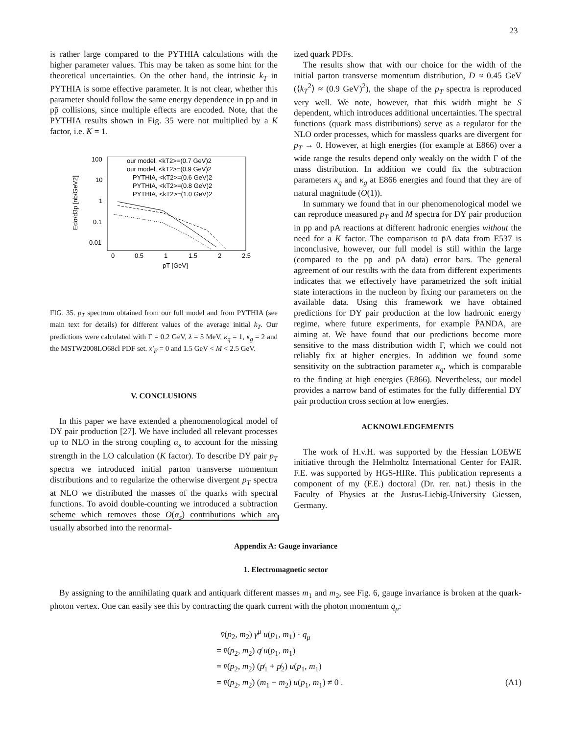23
is rather large compared to the PYTHIA calculations with the higher parameter values. This may be taken as some hint for the theoretical uncertainties. On the other hand, the intrinsic k<sub>T</sub> in PYTHIA is some effective parameter. It is not clear, whether this parameter should follow the same energy dependence in pp and in pp̄ collisions, since multiple effects are encoded. Note, that the PYTHIA results shown in Fig. 35 were not multiplied by a K factor, i.e. K = 1.
100
10
1
0.1
0.01
0
0.5
1
1.5
2
2.5
pT [GeV]
Edσ/d3p [nb/GeV2]
our model, <kT2>=(0.7 GeV)2
our model, <kT2>=(0.9 GeV)2
PYTHIA, <kT2>=(0.6 GeV)2
PYTHIA, <kT2>=(0.8 GeV)2
PYTHIA, <kT2>=(1.0 GeV)2
FIG. 35. p<sub>T</sub> spectrum obtained from our full model and from PYTHIA (see main text for details) for different values of the average initial k<sub>T</sub>. Our predictions were calculated with Γ = 0.2 GeV, λ = 5 MeV, κ<sub>q</sub> = 1, κ<sub>g</sub> = 2 and the MSTW2008LO68cl PDF set. x′<sub>F</sub> = 0 and 1.5 GeV < M < 2.5 GeV.
V. CONCLUSIONS
In this paper we have extended a phenomenological model of DY pair production [27]. We have included all relevant processes up to NLO in the strong coupling α<sub>s</sub> to account for the missing strength in the LO calculation (K factor). To describe DY pair p<sub>T</sub> spectra we introduced initial parton transverse momentum distributions and to regularize the otherwise divergent p<sub>T</sub> spectra at NLO we distributed the masses of the quarks with spectral functions. To avoid double-counting we introduced a subtraction scheme which removes those O(α<sub>s</sub>) contributions which are usually absorbed into the renormal-
ized quark PDFs.
The results show that with our choice for the width of the initial parton transverse momentum distribution, D ≈ 0.45 GeV (⟨k<sub>T</sub><sup>2</sup>⟩ ≈ (0.9 GeV)<sup>2</sup>), the shape of the p<sub>T</sub> spectra is reproduced very well. We note, however, that this width might be S dependent, which introduces additional uncertainties. The spectral functions (quark mass distributions) serve as a regulator for the NLO order processes, which for massless quarks are divergent for p<sub>T</sub> → 0. However, at high energies (for example at E866) over a wide range the results depend only weakly on the width Γ of the mass distribution. In addition we could fix the subtraction parameters κ<sub>q</sub> and κ<sub>g</sub> at E866 energies and found that they are of natural magnitude (O(1)).
In summary we found that in our phenomenological model we can reproduce measured p<sub>T</sub> and M spectra for DY pair production in pp and pA reactions at different hadronic energies without the need for a K factor. The comparison to p̄A data from E537 is inconclusive, however, our full model is still within the large (compared to the pp and pA data) error bars. The general agreement of our results with the data from different experiments indicates that we effectively have parametrized the soft initial state interactions in the nucleon by fixing our parameters on the available data. Using this framework we have obtained predictions for DY pair production at the low hadronic energy regime, where future experiments, for example P̄ANDA, are aiming at. We have found that our predictions become more sensitive to the mass distribution width Γ, which we could not reliably fix at higher energies. In addition we found some sensitivity on the subtraction parameter κ<sub>q</sub>, which is comparable to the finding at high energies (E866). Nevertheless, our model provides a narrow band of estimates for the fully differential DY pair production cross section at low energies.
ACKNOWLEDGEMENTS
The work of H.v.H. was supported by the Hessian LOEWE initiative through the Helmholtz International Center for FAIR. F.E. was supported by HGS-HIRe. This publication represents a component of my (F.E.) doctoral (Dr. rer. nat.) thesis in the Faculty of Physics at the Justus-Liebig-University Giessen, Germany.
Appendix A: Gauge invariance
1. Electromagnetic sector
By assigning to the annihilating quark and antiquark different masses m<sub>1</sub> and m<sub>2</sub>, see Fig. 6, gauge invariance is broken at the quark-photon vertex. One can easily see this by contracting the quark current with the photon momentum q<sub>μ</sub>:
v̄(p<sub>2</sub>, m<sub>2</sub>) γ<sup>μ</sup> u(p<sub>1</sub>, m<sub>1</sub>) · q<sub>μ</sub>
= v̄(p<sub>2</sub>, m<sub>2</sub>) q̸ u(p<sub>1</sub>, m<sub>1</sub>)
= v̄(p<sub>2</sub>, m<sub>2</sub>) (p̸<sub>1</sub> + p̸<sub>2</sub>) u(p<sub>1</sub>, m<sub>1</sub>)
= v̄(p<sub>2</sub>, m<sub>2</sub>) (m<sub>1</sub> − m<sub>2</sub>) u(p<sub>1</sub>, m<sub>1</sub>) ≠ 0 . (A1)